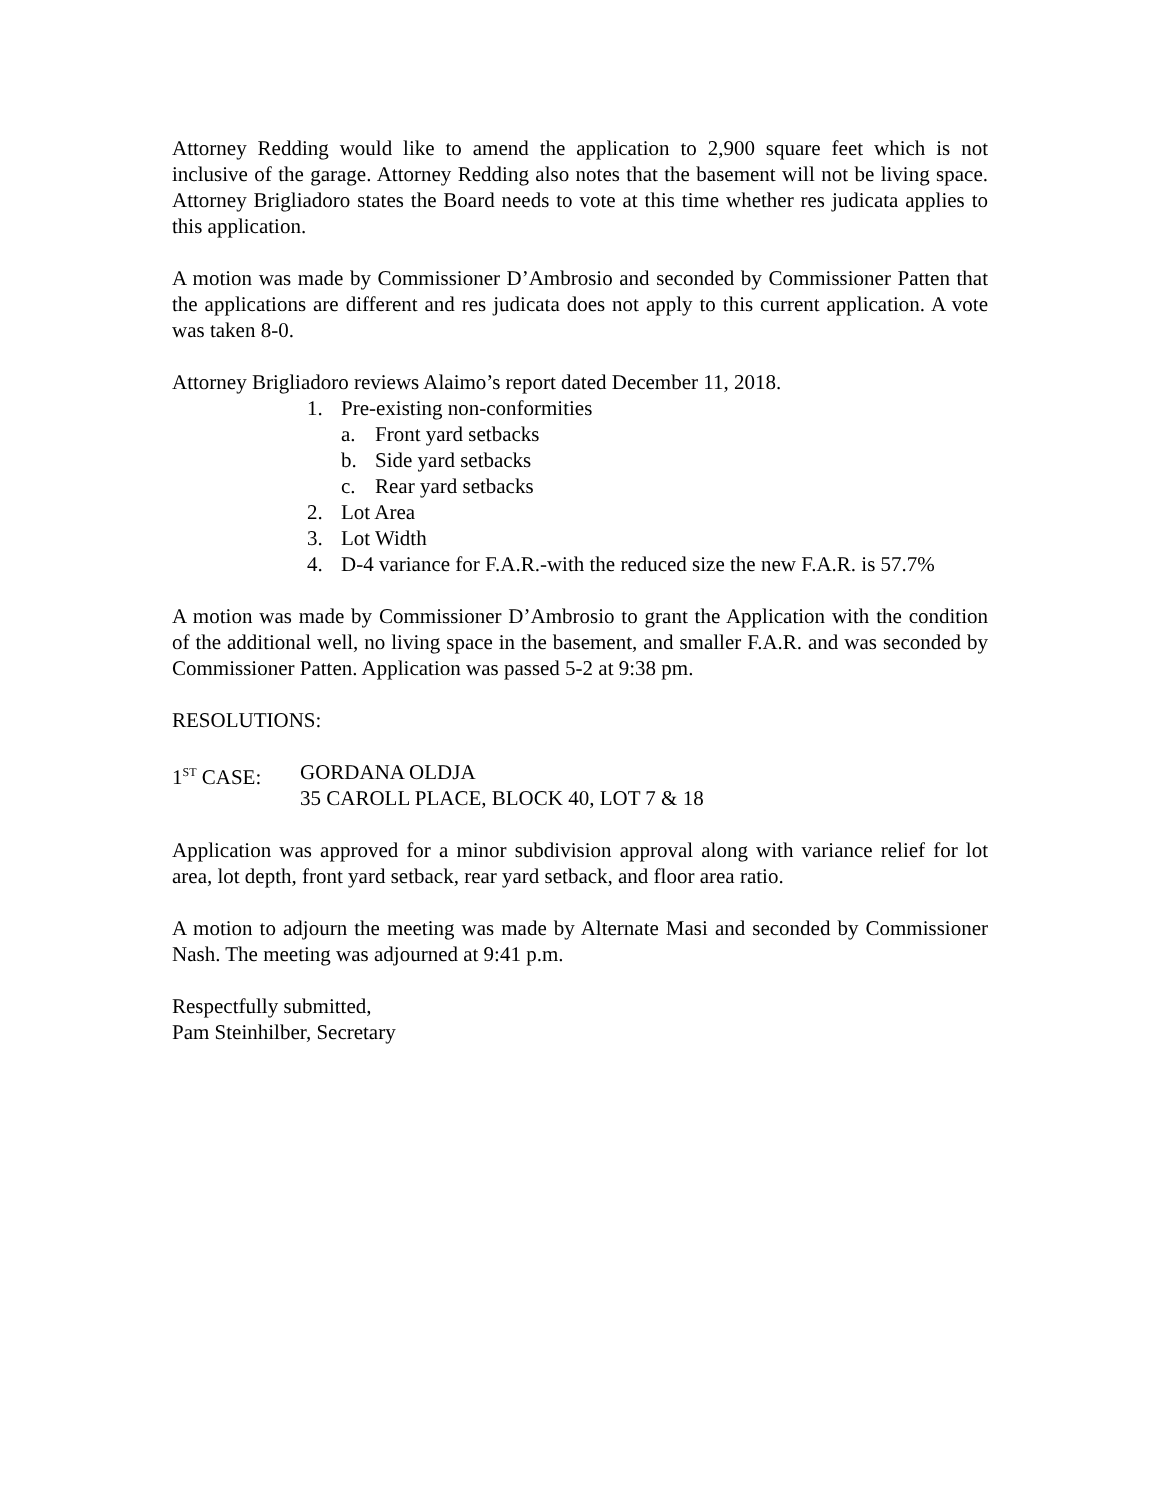Attorney Redding would like to amend the application to 2,900 square feet which is not inclusive of the garage. Attorney Redding also notes that the basement will not be living space. Attorney Brigliadoro states the Board needs to vote at this time whether res judicata applies to this application.
A motion was made by Commissioner D’Ambrosio and seconded by Commissioner Patten that the applications are different and res judicata does not apply to this current application. A vote was taken 8-0.
Attorney Brigliadoro reviews Alaimo’s report dated December 11, 2018.
1. Pre-existing non-conformities
a. Front yard setbacks
b. Side yard setbacks
c. Rear yard setbacks
2. Lot Area
3. Lot Width
4. D-4 variance for F.A.R.-with the reduced size the new F.A.R. is 57.7%
A motion was made by Commissioner D’Ambrosio to grant the Application with the condition of the additional well, no living space in the basement, and smaller F.A.R. and was seconded by Commissioner Patten. Application was passed 5-2 at 9:38 pm.
RESOLUTIONS:
1<sup>ST</sup> CASE: GORDANA OLDJA
35 CAROLL PLACE, BLOCK 40, LOT 7 & 18
Application was approved for a minor subdivision approval along with variance relief for lot area, lot depth, front yard setback, rear yard setback, and floor area ratio.
A motion to adjourn the meeting was made by Alternate Masi and seconded by Commissioner Nash. The meeting was adjourned at 9:41 p.m.
Respectfully submitted,
Pam Steinhilber, Secretary